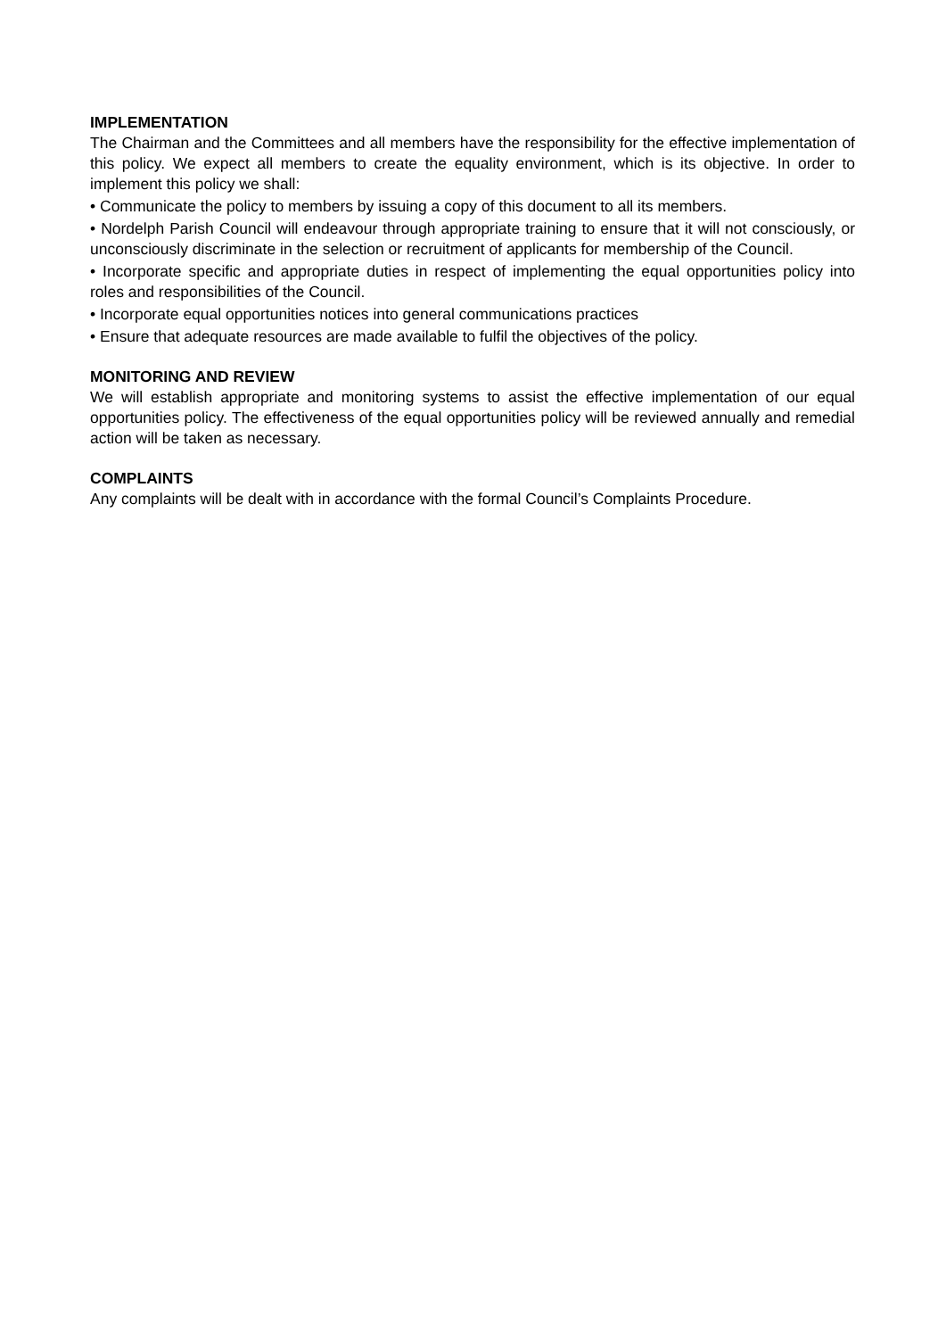IMPLEMENTATION
The Chairman and the Committees and all members have the responsibility for the effective implementation of this policy. We expect all members to create the equality environment, which is its objective. In order to implement this policy we shall:
• Communicate the policy to members by issuing a copy of this document to all its members.
• Nordelph Parish Council will endeavour through appropriate training to ensure that it will not consciously, or unconsciously discriminate in the selection or recruitment of applicants for membership of the Council.
• Incorporate specific and appropriate duties in respect of implementing the equal opportunities policy into roles and responsibilities of the Council.
• Incorporate equal opportunities notices into general communications practices
• Ensure that adequate resources are made available to fulfil the objectives of the policy.
MONITORING AND REVIEW
We will establish appropriate and monitoring systems to assist the effective implementation of our equal opportunities policy. The effectiveness of the equal opportunities policy will be reviewed annually and remedial action will be taken as necessary.
COMPLAINTS
Any complaints will be dealt with in accordance with the formal Council’s Complaints Procedure.